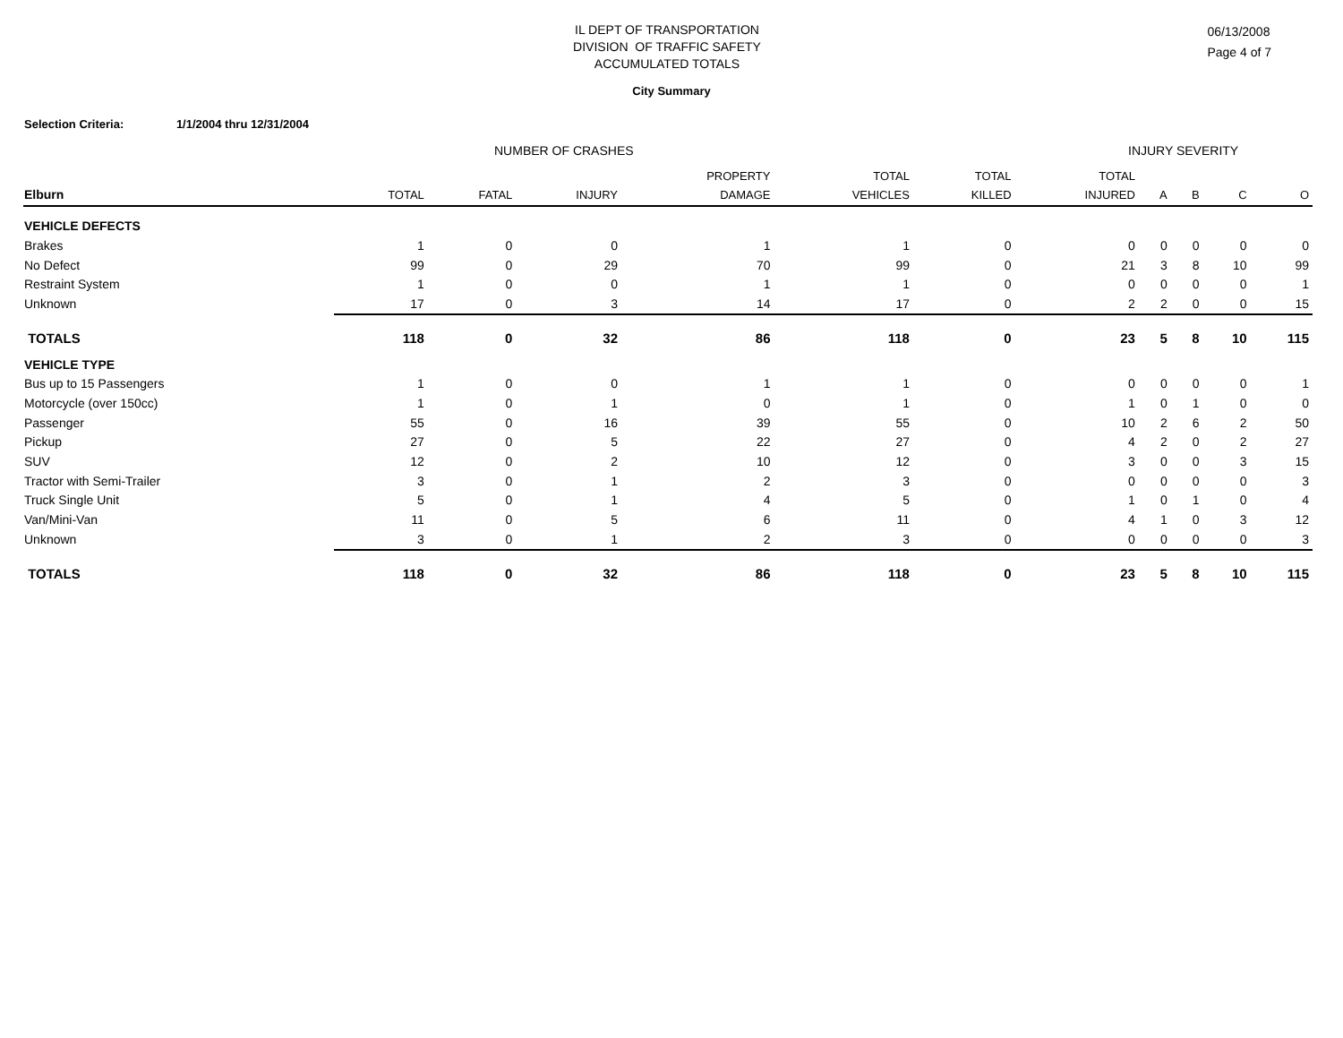IL DEPT OF TRANSPORTATION
DIVISION OF TRAFFIC SAFETY
ACCUMULATED TOTALS
06/13/2008
Page 4 of 7
City Summary
Selection Criteria: 1/1/2004 thru 12/31/2004
NUMBER OF CRASHES INJURY SEVERITY
| | | | | PROPERTY | TOTAL | TOTAL | TOTAL | | | | |
| --- | --- | --- | --- | --- | --- | --- | --- | --- | --- | --- | --- |
| Elburn | TOTAL | FATAL | INJURY | DAMAGE | VEHICLES | KILLED | INJURED | A | B | C | O |
| VEHICLE DEFECTS | | | | | | | | | | | |
| Brakes | 1 | 0 | 0 | 1 | 1 | 0 | 0 | 0 | 0 | 0 | 0 |
| No Defect | 99 | 0 | 29 | 70 | 99 | 0 | 21 | 3 | 8 | 10 | 99 |
| Restraint System | 1 | 0 | 0 | 1 | 1 | 0 | 0 | 0 | 0 | 0 | 1 |
| Unknown | 17 | 0 | 3 | 14 | 17 | 0 | 2 | 2 | 0 | 0 | 15 |
| TOTALS | 118 | 0 | 32 | 86 | 118 | 0 | 23 | 5 | 8 | 10 | 115 |
| VEHICLE TYPE | | | | | | | | | | | |
| Bus up to 15 Passengers | 1 | 0 | 0 | 1 | 1 | 0 | 0 | 0 | 0 | 0 | 1 |
| Motorcycle (over 150cc) | 1 | 0 | 1 | 0 | 1 | 0 | 1 | 0 | 1 | 0 | 0 |
| Passenger | 55 | 0 | 16 | 39 | 55 | 0 | 10 | 2 | 6 | 2 | 50 |
| Pickup | 27 | 0 | 5 | 22 | 27 | 0 | 4 | 2 | 0 | 2 | 27 |
| SUV | 12 | 0 | 2 | 10 | 12 | 0 | 3 | 0 | 0 | 3 | 15 |
| Tractor with Semi-Trailer | 3 | 0 | 1 | 2 | 3 | 0 | 0 | 0 | 0 | 0 | 3 |
| Truck Single Unit | 5 | 0 | 1 | 4 | 5 | 0 | 1 | 0 | 1 | 0 | 4 |
| Van/Mini-Van | 11 | 0 | 5 | 6 | 11 | 0 | 4 | 1 | 0 | 3 | 12 |
| Unknown | 3 | 0 | 1 | 2 | 3 | 0 | 0 | 0 | 0 | 0 | 3 |
| TOTALS | 118 | 0 | 32 | 86 | 118 | 0 | 23 | 5 | 8 | 10 | 115 |